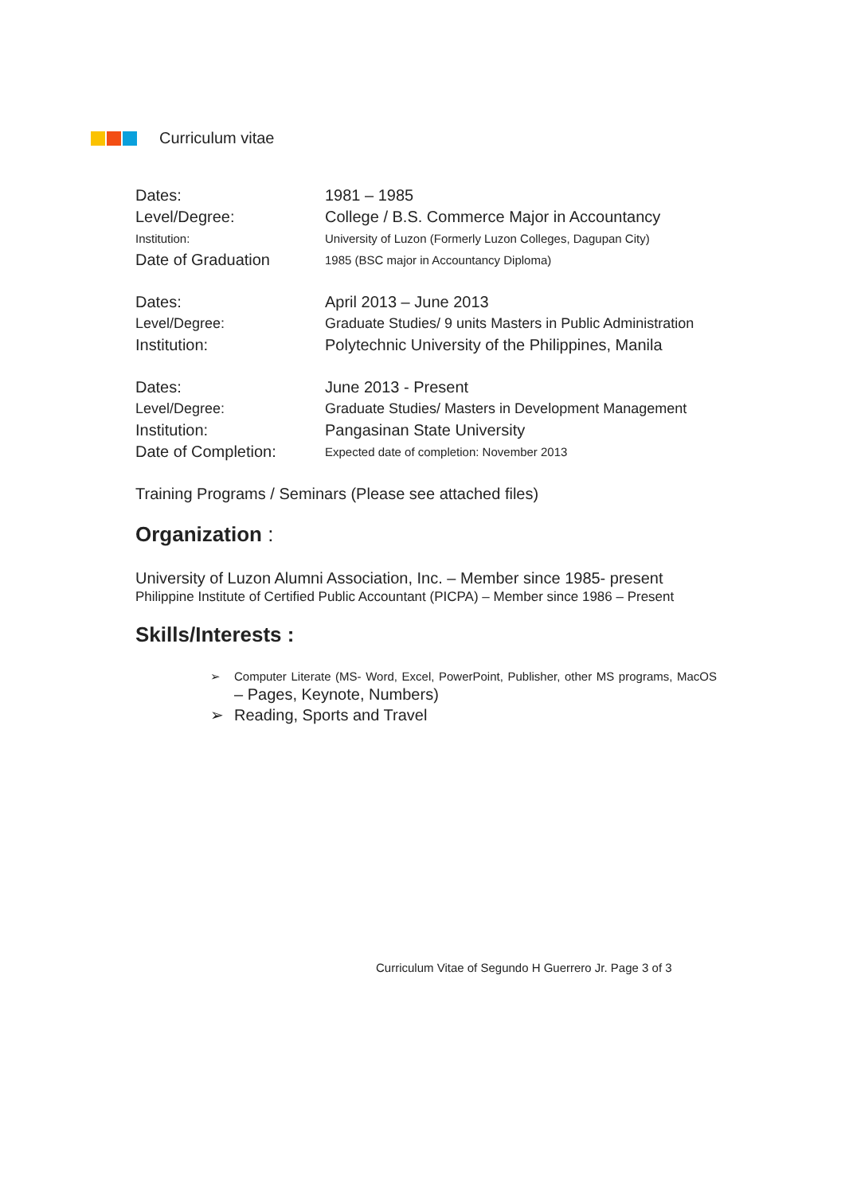Curriculum vitae
| Dates: | 1981 – 1985 |
| Level/Degree: | College / B.S. Commerce Major in Accountancy |
| Institution: | University of Luzon (Formerly Luzon Colleges, Dagupan City) |
| Date of Graduation | 1985 (BSC major in Accountancy Diploma) |
| Dates: | April 2013 – June 2013 |
| Level/Degree: | Graduate Studies/ 9 units Masters in Public Administration |
| Institution: | Polytechnic University of the Philippines, Manila |
| Dates: | June 2013 - Present |
| Level/Degree: | Graduate Studies/ Masters in Development Management |
| Institution: | Pangasinan State University |
| Date of Completion: | Expected date of completion: November 2013 |
Training Programs / Seminars (Please see attached files)
Organization :
University of Luzon Alumni Association, Inc. – Member since 1985- present
Philippine Institute of Certified Public Accountant (PICPA) – Member since 1986 – Present
Skills/Interests :
➢ Computer Literate (MS- Word, Excel, PowerPoint, Publisher, other MS programs, MacOS – Pages, Keynote, Numbers)
➢ Reading, Sports and Travel
Curriculum Vitae of Segundo H Guerrero Jr. Page 3 of 3